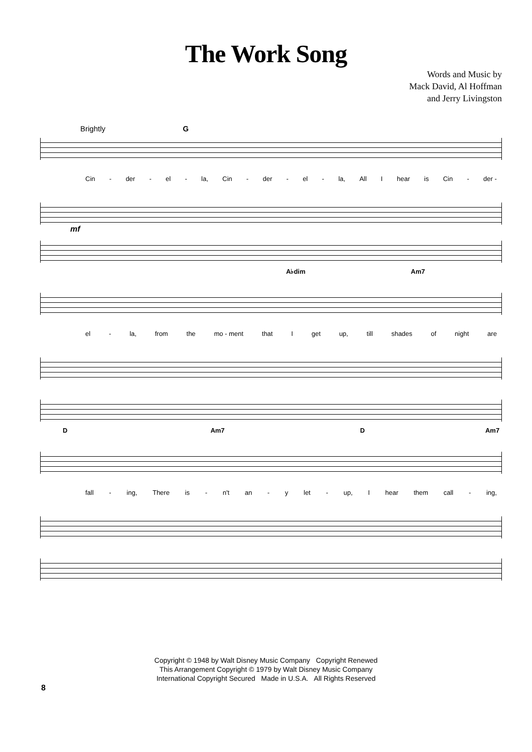The Work Song
Words and Music by
Mack David, Al Hoffman
and Jerry Livingston
Brightly G
Cin - der - el - la, Cin - der - el - la, All I hear is Cin - der -
mf
A♭dim Am7
el - la, from the mo - ment that I get up, till shades of night are
D Am7 D Am7
fall - ing, There is - n't an - y let - up, I hear them call - ing,
Copyright © 1948 by Walt Disney Music Company Copyright Renewed
This Arrangement Copyright © 1979 by Walt Disney Music Company
International Copyright Secured Made in U.S.A. All Rights Reserved
8